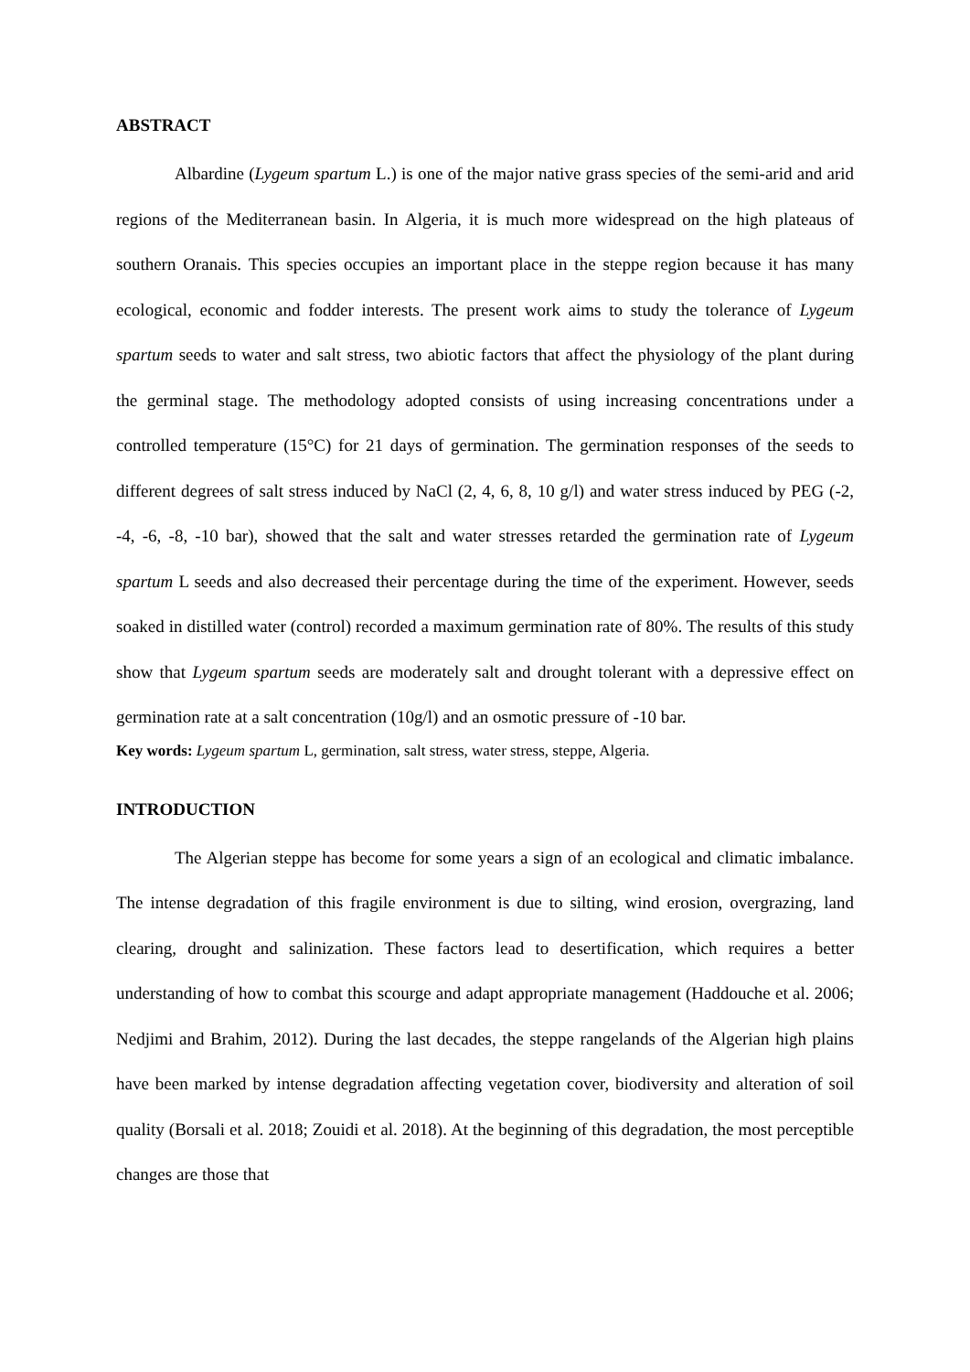ABSTRACT
Albardine (Lygeum spartum L.) is one of the major native grass species of the semi-arid and arid regions of the Mediterranean basin. In Algeria, it is much more widespread on the high plateaus of southern Oranais. This species occupies an important place in the steppe region because it has many ecological, economic and fodder interests. The present work aims to study the tolerance of Lygeum spartum seeds to water and salt stress, two abiotic factors that affect the physiology of the plant during the germinal stage. The methodology adopted consists of using increasing concentrations under a controlled temperature (15°C) for 21 days of germination. The germination responses of the seeds to different degrees of salt stress induced by NaCl (2, 4, 6, 8, 10 g/l) and water stress induced by PEG (-2, -4, -6, -8, -10 bar), showed that the salt and water stresses retarded the germination rate of Lygeum spartum L seeds and also decreased their percentage during the time of the experiment. However, seeds soaked in distilled water (control) recorded a maximum germination rate of 80%. The results of this study show that Lygeum spartum seeds are moderately salt and drought tolerant with a depressive effect on germination rate at a salt concentration (10g/l) and an osmotic pressure of -10 bar.
Key words: Lygeum spartum L, germination, salt stress, water stress, steppe, Algeria.
INTRODUCTION
The Algerian steppe has become for some years a sign of an ecological and climatic imbalance. The intense degradation of this fragile environment is due to silting, wind erosion, overgrazing, land clearing, drought and salinization. These factors lead to desertification, which requires a better understanding of how to combat this scourge and adapt appropriate management (Haddouche et al. 2006; Nedjimi and Brahim, 2012). During the last decades, the steppe rangelands of the Algerian high plains have been marked by intense degradation affecting vegetation cover, biodiversity and alteration of soil quality (Borsali et al. 2018; Zouidi et al. 2018). At the beginning of this degradation, the most perceptible changes are those that